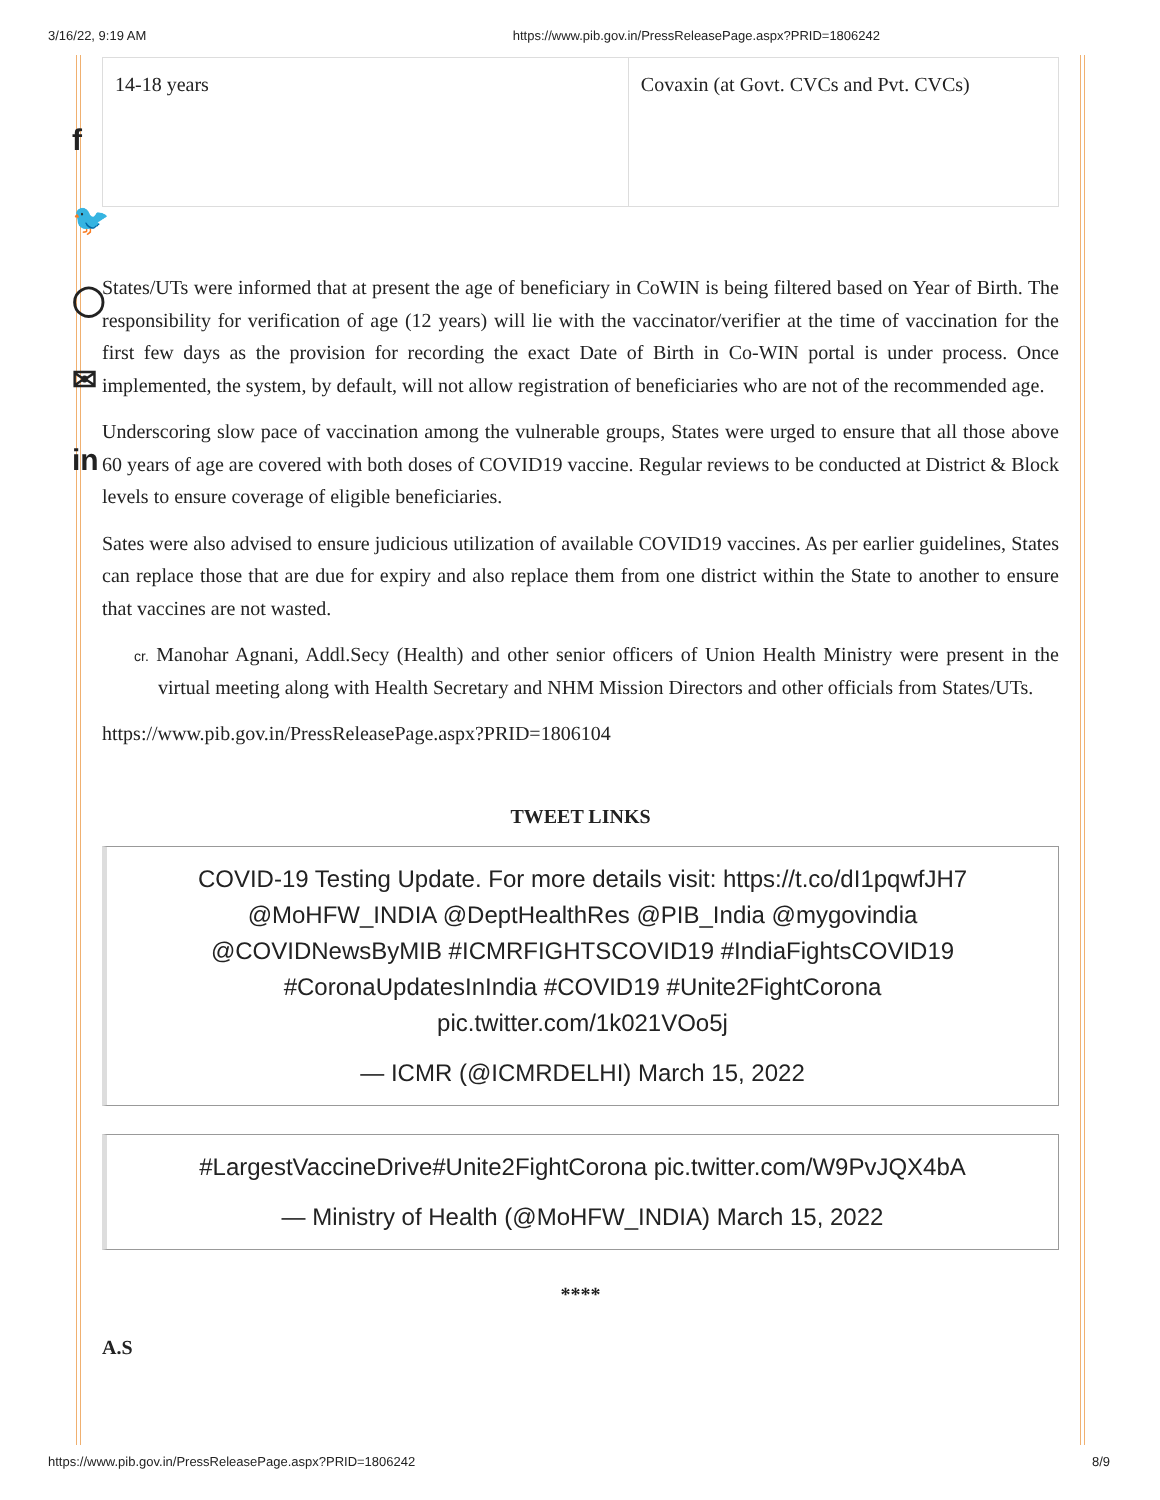3/16/22, 9:19 AM https://www.pib.gov.in/PressReleasePage.aspx?PRID=1806242
f
🐦
◯
✉
in
| 14-18 years | Covaxin (at Govt. CVCs and Pvt. CVCs) |
States/UTs were informed that at present the age of beneficiary in CoWIN is being filtered based on Year of Birth. The responsibility for verification of age (12 years) will lie with the vaccinator/verifier at the time of vaccination for the first few days as the provision for recording the exact Date of Birth in Co-WIN portal is under process. Once implemented, the system, by default, will not allow registration of beneficiaries who are not of the recommended age.
Underscoring slow pace of vaccination among the vulnerable groups, States were urged to ensure that all those above 60 years of age are covered with both doses of COVID19 vaccine. Regular reviews to be conducted at District & Block levels to ensure coverage of eligible beneficiaries.
Sates were also advised to ensure judicious utilization of available COVID19 vaccines. As per earlier guidelines, States can replace those that are due for expiry and also replace them from one district within the State to another to ensure that vaccines are not wasted.
cr. Manohar Agnani, Addl.Secy (Health) and other senior officers of Union Health Ministry were present in the virtual meeting along with Health Secretary and NHM Mission Directors and other officials from States/UTs.
https://www.pib.gov.in/PressReleasePage.aspx?PRID=1806104
TWEET LINKS
COVID-19 Testing Update. For more details visit: https://t.co/dI1pqwfJH7 @MoHFW_INDIA @DeptHealthRes @PIB_India @mygovindia @COVIDNewsByMIB #ICMRFIGHTSCOVID19 #IndiaFightsCOVID19 #CoronaUpdatesInIndia #COVID19 #Unite2FightCorona pic.twitter.com/1k021VOo5j
— ICMR (@ICMRDELHI) March 15, 2022
#LargestVaccineDrive#Unite2FightCorona pic.twitter.com/W9PvJQX4bA
— Ministry of Health (@MoHFW_INDIA) March 15, 2022
****
A.S
https://www.pib.gov.in/PressReleasePage.aspx?PRID=1806242 8/9